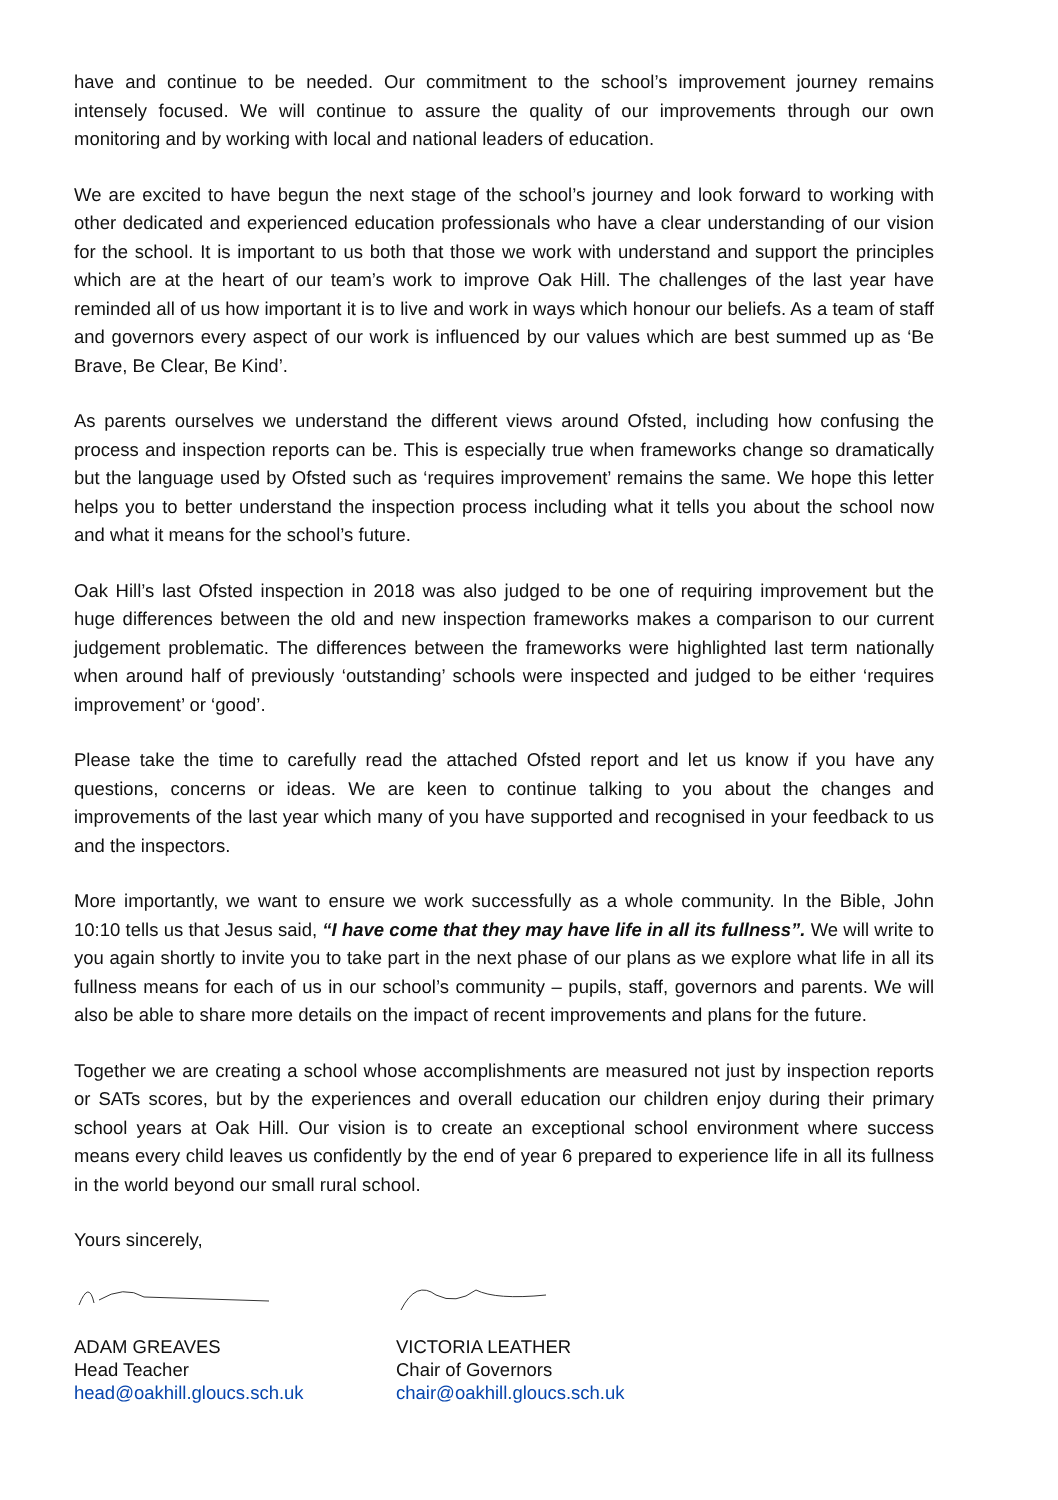have and continue to be needed. Our commitment to the school’s improvement journey remains intensely focused. We will continue to assure the quality of our improvements through our own monitoring and by working with local and national leaders of education.
We are excited to have begun the next stage of the school’s journey and look forward to working with other dedicated and experienced education professionals who have a clear understanding of our vision for the school. It is important to us both that those we work with understand and support the principles which are at the heart of our team’s work to improve Oak Hill. The challenges of the last year have reminded all of us how important it is to live and work in ways which honour our beliefs. As a team of staff and governors every aspect of our work is influenced by our values which are best summed up as ‘Be Brave, Be Clear, Be Kind’.
As parents ourselves we understand the different views around Ofsted, including how confusing the process and inspection reports can be. This is especially true when frameworks change so dramatically but the language used by Ofsted such as ‘requires improvement’ remains the same. We hope this letter helps you to better understand the inspection process including what it tells you about the school now and what it means for the school’s future.
Oak Hill’s last Ofsted inspection in 2018 was also judged to be one of requiring improvement but the huge differences between the old and new inspection frameworks makes a comparison to our current judgement problematic. The differences between the frameworks were highlighted last term nationally when around half of previously ‘outstanding’ schools were inspected and judged to be either ‘requires improvement’ or ‘good’.
Please take the time to carefully read the attached Ofsted report and let us know if you have any questions, concerns or ideas. We are keen to continue talking to you about the changes and improvements of the last year which many of you have supported and recognised in your feedback to us and the inspectors.
More importantly, we want to ensure we work successfully as a whole community. In the Bible, John 10:10 tells us that Jesus said, “I have come that they may have life in all its fullness”. We will write to you again shortly to invite you to take part in the next phase of our plans as we explore what life in all its fullness means for each of us in our school’s community – pupils, staff, governors and parents. We will also be able to share more details on the impact of recent improvements and plans for the future.
Together we are creating a school whose accomplishments are measured not just by inspection reports or SATs scores, but by the experiences and overall education our children enjoy during their primary school years at Oak Hill. Our vision is to create an exceptional school environment where success means every child leaves us confidently by the end of year 6 prepared to experience life in all its fullness in the world beyond our small rural school.
Yours sincerely,
ADAM GREAVES
Head Teacher
head@oakhill.gloucs.sch.uk
VICTORIA LEATHER
Chair of Governors
chair@oakhill.gloucs.sch.uk